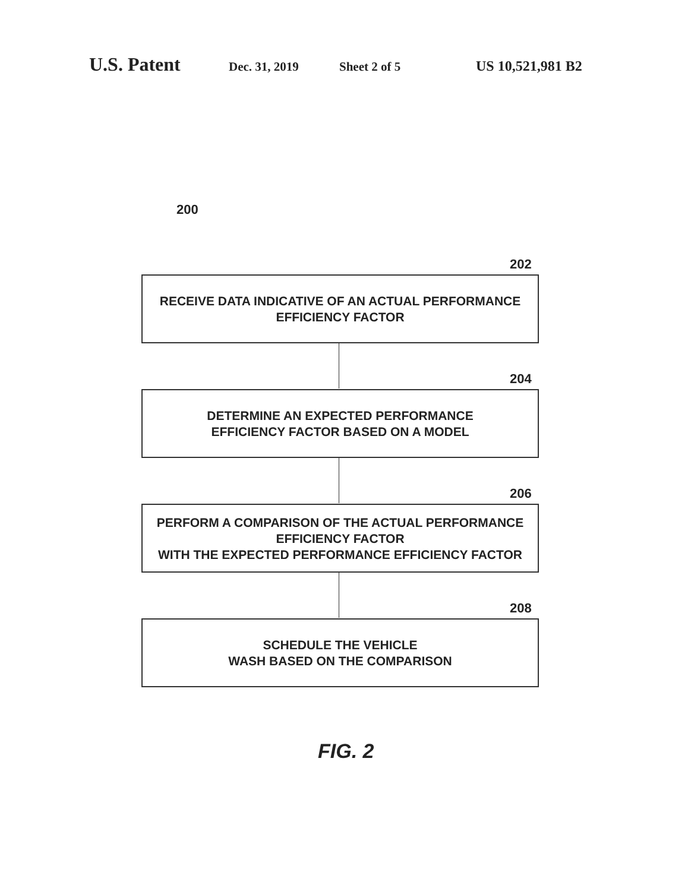U.S. Patent Dec. 31, 2019 Sheet 2 of 5 US 10,521,981 B2
200
202
RECEIVE DATA INDICATIVE OF AN ACTUAL PERFORMANCE EFFICIENCY FACTOR
204
DETERMINE AN EXPECTED PERFORMANCE
EFFICIENCY FACTOR BASED ON A MODEL
206
PERFORM A COMPARISON OF THE ACTUAL PERFORMANCE EFFICIENCY FACTOR
WITH THE EXPECTED PERFORMANCE EFFICIENCY FACTOR
208
SCHEDULE THE VEHICLE
WASH BASED ON THE COMPARISON
FIG. 2